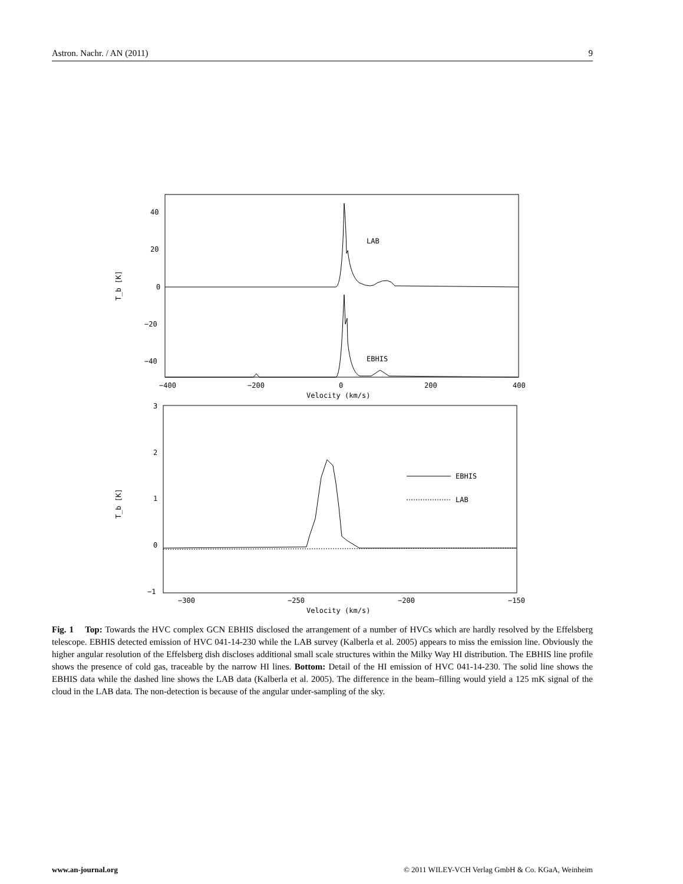Astron. Nachr. / AN (2011) 9
40
20
0
−20
−40
T_b [K]
LAB
EBHIS
−400
−200
0
200
400
Velocity (km/s)
3
2
1
0
−1
T_b [K]
EBHIS
LAB
−300
−250
−200
−150
Velocity (km/s)
Fig. 1 Top: Towards the HVC complex GCN EBHIS disclosed the arrangement of a number of HVCs which are hardly resolved by the Effelsberg telescope. EBHIS detected emission of HVC 041-14-230 while the LAB survey (Kalberla et al. 2005) appears to miss the emission line. Obviously the higher angular resolution of the Effelsberg dish discloses additional small scale structures within the Milky Way HI distribution. The EBHIS line profile shows the presence of cold gas, traceable by the narrow HI lines. Bottom: Detail of the HI emission of HVC 041-14-230. The solid line shows the EBHIS data while the dashed line shows the LAB data (Kalberla et al. 2005). The difference in the beam–filling would yield a 125 mK signal of the cloud in the LAB data. The non-detection is because of the angular under-sampling of the sky.
www.an-journal.org © 2011 WILEY-VCH Verlag GmbH & Co. KGaA, Weinheim